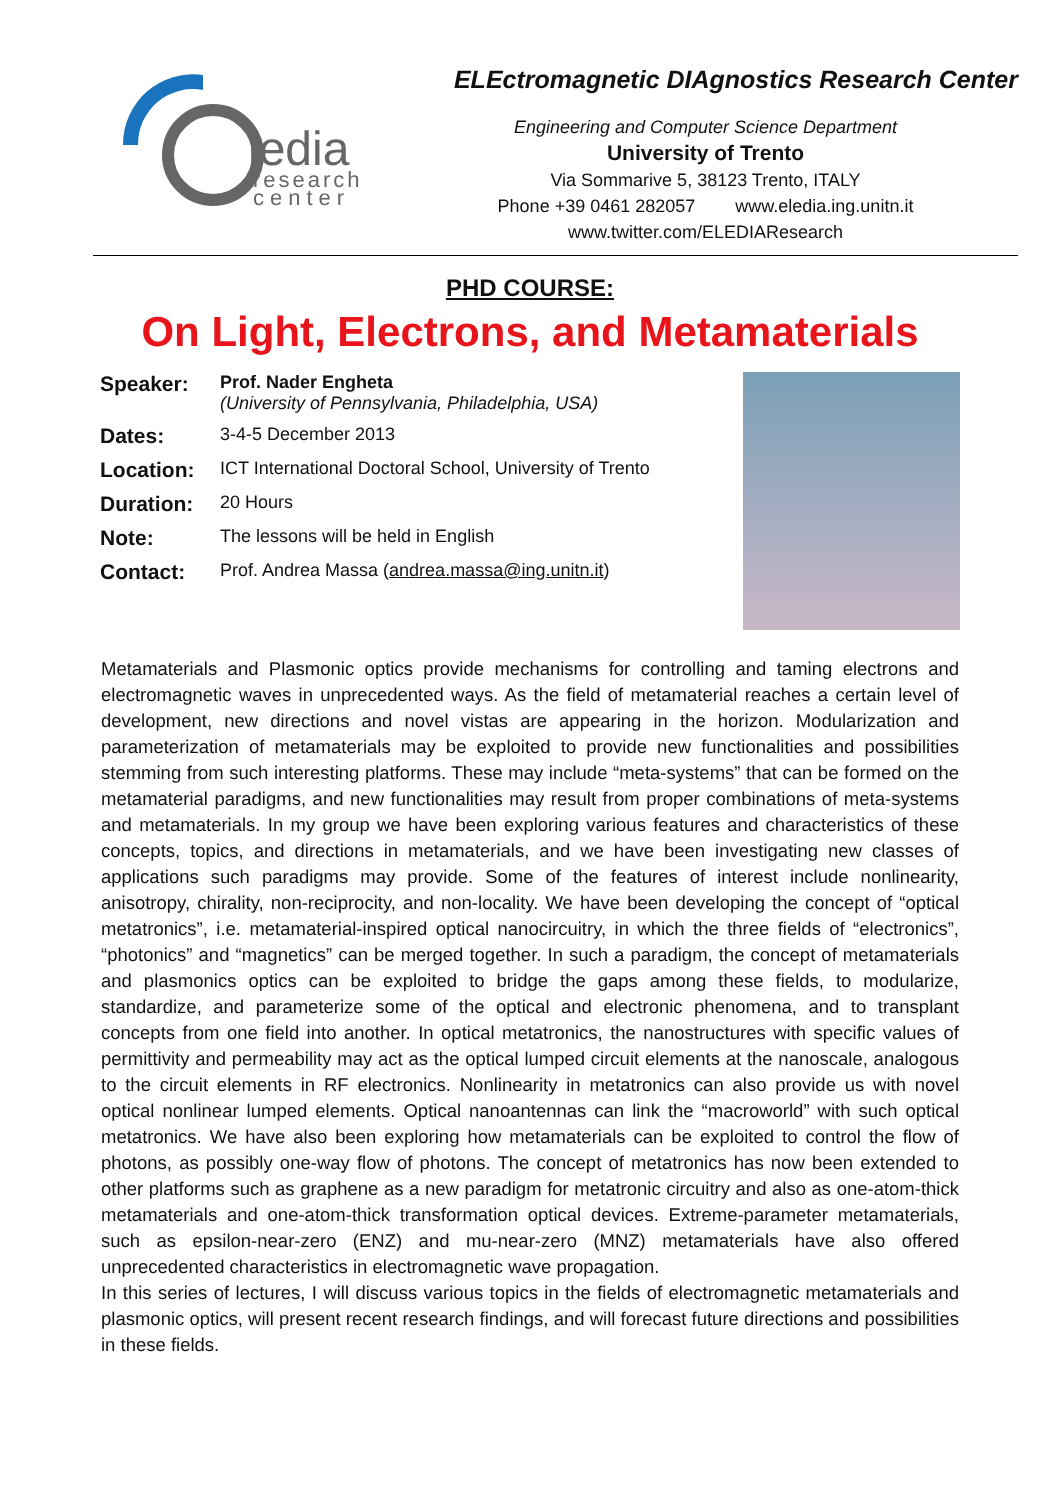ledia
research
center
ELEctromagnetic DIAgnostics Research Center
Engineering and Computer Science Department
University of Trento
Via Sommarive 5, 38123 Trento, ITALY
Phone +39 0461 282057 www.eledia.ing.unitn.it
www.twitter.com/ELEDIAResearch
PHD COURSE:
On Light, Electrons, and Metamaterials
Speaker:
Prof. Nader Engheta
(University of Pennsylvania, Philadelphia, USA)
Dates:
3-4-5 December 2013
Location:
ICT International Doctoral School, University of Trento
Duration:
20 Hours
Note:
The lessons will be held in English
Contact:
Prof. Andrea Massa (andrea.massa@ing.unitn.it)
Metamaterials and Plasmonic optics provide mechanisms for controlling and taming electrons and electromagnetic waves in unprecedented ways. As the field of metamaterial reaches a certain level of development, new directions and novel vistas are appearing in the horizon. Modularization and parameterization of metamaterials may be exploited to provide new functionalities and possibilities stemming from such interesting platforms. These may include “meta-systems” that can be formed on the metamaterial paradigms, and new functionalities may result from proper combinations of meta-systems and metamaterials. In my group we have been exploring various features and characteristics of these concepts, topics, and directions in metamaterials, and we have been investigating new classes of applications such paradigms may provide. Some of the features of interest include nonlinearity, anisotropy, chirality, non-reciprocity, and non-locality. We have been developing the concept of “optical metatronics”, i.e. metamaterial-inspired optical nanocircuitry, in which the three fields of “electronics”, “photonics” and “magnetics” can be merged together. In such a paradigm, the concept of metamaterials and plasmonics optics can be exploited to bridge the gaps among these fields, to modularize, standardize, and parameterize some of the optical and electronic phenomena, and to transplant concepts from one field into another. In optical metatronics, the nanostructures with specific values of permittivity and permeability may act as the optical lumped circuit elements at the nanoscale, analogous to the circuit elements in RF electronics. Nonlinearity in metatronics can also provide us with novel optical nonlinear lumped elements. Optical nanoantennas can link the “macroworld” with such optical metatronics. We have also been exploring how metamaterials can be exploited to control the flow of photons, as possibly one-way flow of photons. The concept of metatronics has now been extended to other platforms such as graphene as a new paradigm for metatronic circuitry and also as one-atom-thick metamaterials and one-atom-thick transformation optical devices. Extreme-parameter metamaterials, such as epsilon-near-zero (ENZ) and mu-near-zero (MNZ) metamaterials have also offered unprecedented characteristics in electromagnetic wave propagation.
In this series of lectures, I will discuss various topics in the fields of electromagnetic metamaterials and plasmonic optics, will present recent research findings, and will forecast future directions and possibilities in these fields.